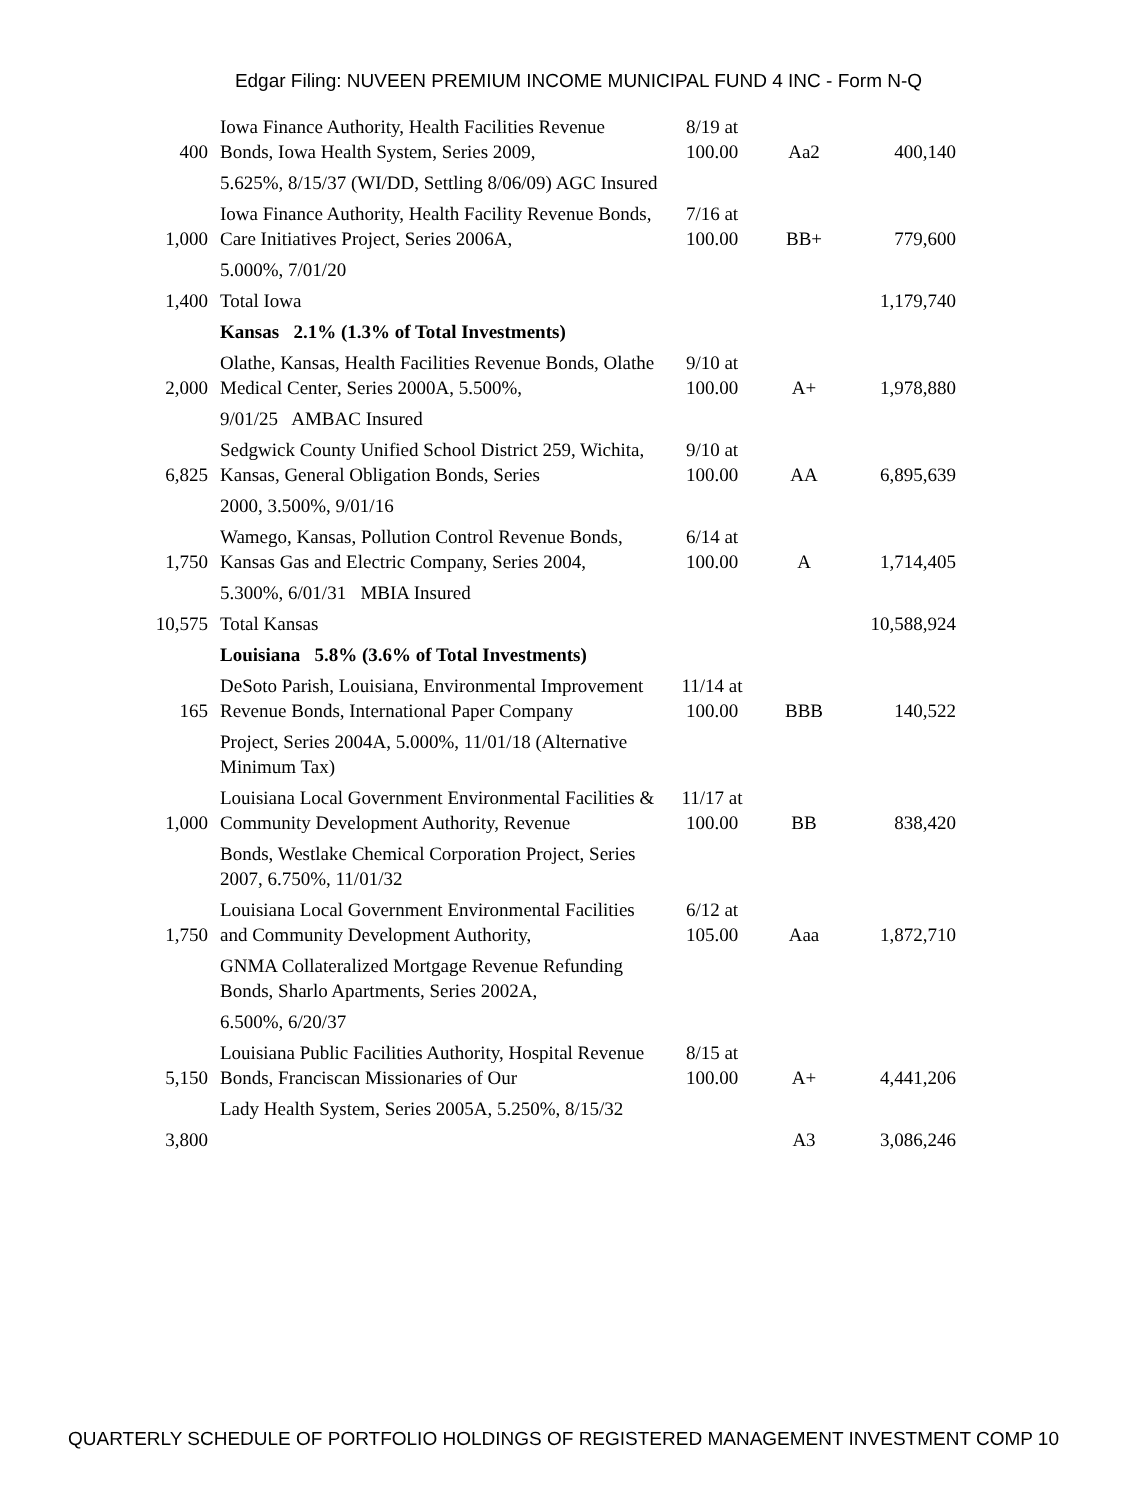Edgar Filing: NUVEEN PREMIUM INCOME MUNICIPAL FUND 4 INC - Form N-Q
| 400 | Iowa Finance Authority, Health Facilities Revenue Bonds, Iowa Health System, Series 2009, | 8/19 at 100.00 | Aa2 | 400,140 |
| | 5.625%, 8/15/37 (WI/DD, Settling 8/06/09) AGC Insured | | | |
| 1,000 | Iowa Finance Authority, Health Facility Revenue Bonds, Care Initiatives Project, Series 2006A, | 7/16 at 100.00 | BB+ | 779,600 |
| | 5.000%, 7/01/20 | | | |
| 1,400 | Total Iowa | | | 1,179,740 |
| | Kansas 2.1% (1.3% of Total Investments) | | | |
| 2,000 | Olathe, Kansas, Health Facilities Revenue Bonds, Olathe Medical Center, Series 2000A, 5.500%, | 9/10 at 100.00 | A+ | 1,978,880 |
| | 9/01/25 AMBAC Insured | | | |
| 6,825 | Sedgwick County Unified School District 259, Wichita, Kansas, General Obligation Bonds, Series | 9/10 at 100.00 | AA | 6,895,639 |
| | 2000, 3.500%, 9/01/16 | | | |
| 1,750 | Wamego, Kansas, Pollution Control Revenue Bonds, Kansas Gas and Electric Company, Series 2004, | 6/14 at 100.00 | A | 1,714,405 |
| | 5.300%, 6/01/31 MBIA Insured | | | |
| 10,575 | Total Kansas | | | 10,588,924 |
| | Louisiana 5.8% (3.6% of Total Investments) | | | |
| 165 | DeSoto Parish, Louisiana, Environmental Improvement Revenue Bonds, International Paper Company | 11/14 at 100.00 | BBB | 140,522 |
| | Project, Series 2004A, 5.000%, 11/01/18 (Alternative Minimum Tax) | | | |
| 1,000 | Louisiana Local Government Environmental Facilities & Community Development Authority, Revenue | 11/17 at 100.00 | BB | 838,420 |
| | Bonds, Westlake Chemical Corporation Project, Series 2007, 6.750%, 11/01/32 | | | |
| 1,750 | Louisiana Local Government Environmental Facilities and Community Development Authority, | 6/12 at 105.00 | Aaa | 1,872,710 |
| | GNMA Collateralized Mortgage Revenue Refunding Bonds, Sharlo Apartments, Series 2002A, | | | |
| | 6.500%, 6/20/37 | | | |
| 5,150 | Louisiana Public Facilities Authority, Hospital Revenue Bonds, Franciscan Missionaries of Our | 8/15 at 100.00 | A+ | 4,441,206 |
| | Lady Health System, Series 2005A, 5.250%, 8/15/32 | | | |
| 3,800 | | | A3 | 3,086,246 |
QUARTERLY SCHEDULE OF PORTFOLIO HOLDINGS OF REGISTERED MANAGEMENT INVESTMENT COMP 10